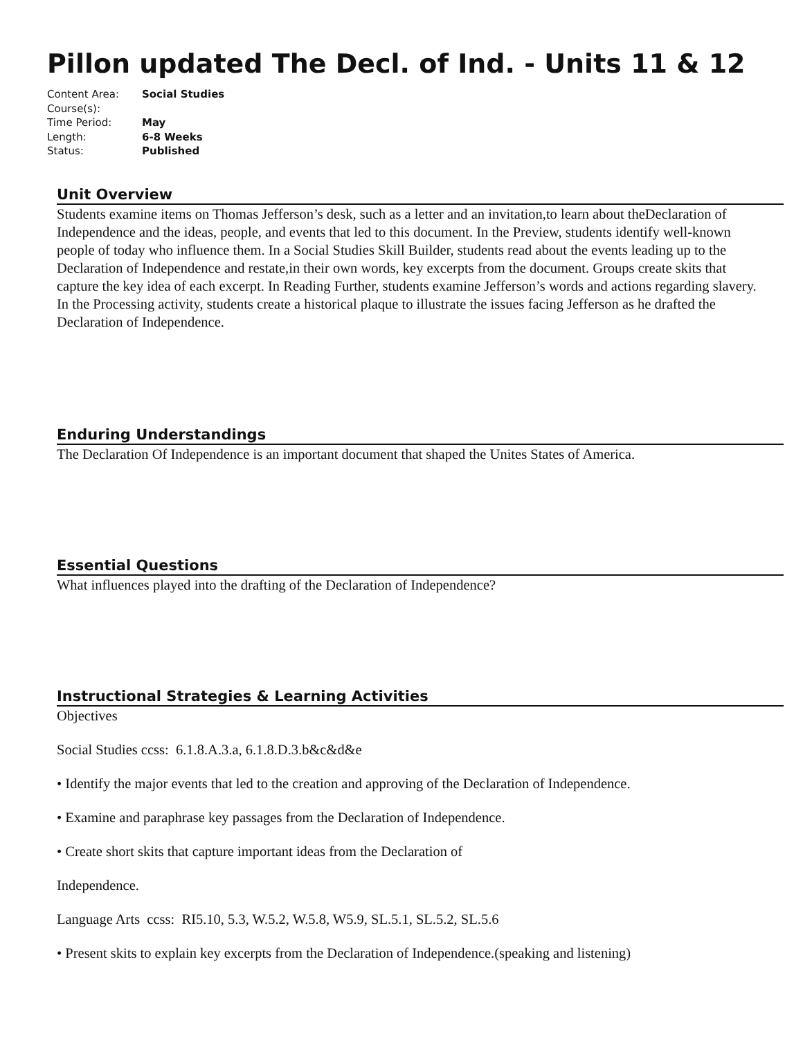Pillon updated The Decl. of Ind. - Units 11 & 12
Content Area: Social Studies
Course(s):
Time Period: May
Length: 6-8 Weeks
Status: Published
Unit Overview
Students examine items on Thomas Jefferson’s desk, such as a letter and an invitation,to learn about theDeclaration of Independence and the ideas, people, and events that led to this document. In the Preview, students identify well-known people of today who influence them. In a Social Studies Skill Builder, students read about the events leading up to the Declaration of Independence and restate,in their own words, key excerpts from the document. Groups create skits that capture the key idea of each excerpt. In Reading Further, students examine Jefferson’s words and actions regarding slavery. In the Processing activity, students create a historical plaque to illustrate the issues facing Jefferson as he drafted the Declaration of Independence.
Enduring Understandings
The Declaration Of Independence is an important document that shaped the Unites States of America.
Essential Questions
What influences played into the drafting of the Declaration of Independence?
Instructional Strategies & Learning Activities
Objectives
Social Studies ccss: 6.1.8.A.3.a, 6.1.8.D.3.b&c&d&e
• Identify the major events that led to the creation and approving of the Declaration of Independence.
• Examine and paraphrase key passages from the Declaration of Independence.
• Create short skits that capture important ideas from the Declaration of
Independence.
Language Arts ccss: RI5.10, 5.3, W.5.2, W.5.8, W5.9, SL.5.1, SL.5.2, SL.5.6
• Present skits to explain key excerpts from the Declaration of Independence.(speaking and listening)